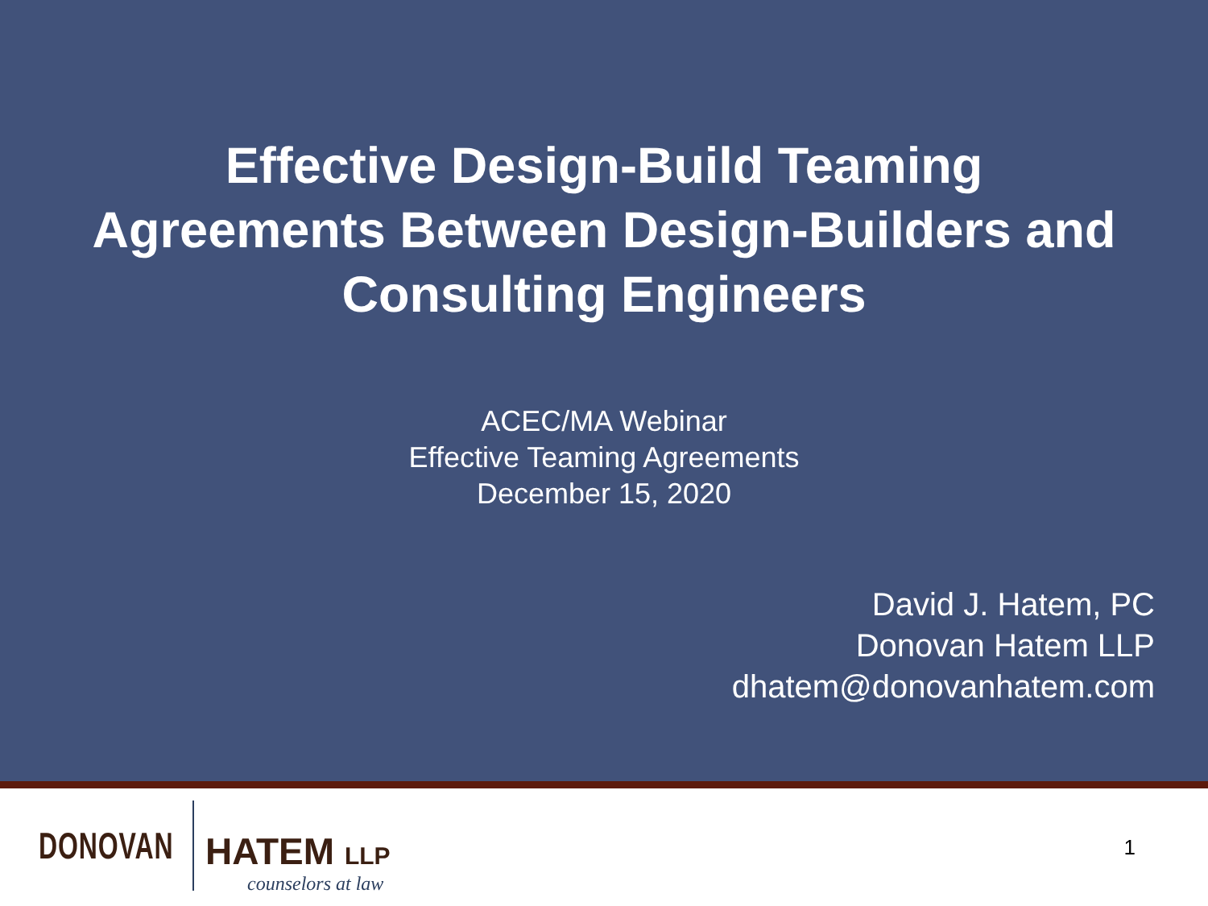Effective Design-Build Teaming
Agreements Between Design-Builders and
Consulting Engineers
ACEC/MA Webinar
Effective Teaming Agreements
December 15, 2020
David J. Hatem, PC
Donovan Hatem LLP
dhatem@donovanhatem.com
DONOVAN HATEM LLP
counselors at law
1